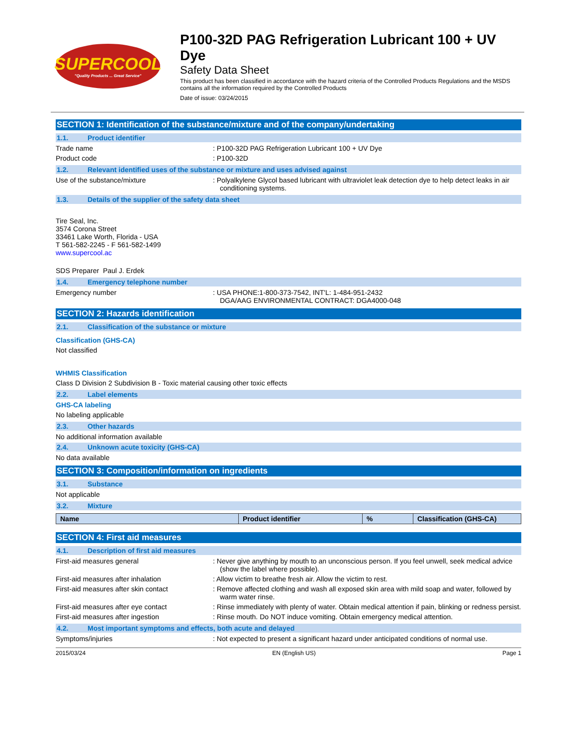SUPERCOOL
"Quality Products ... Great Service"
P100-32D PAG Refrigeration Lubricant 100 + UV Dye
Safety Data Sheet
This product has been classified in accordance with the hazard criteria of the Controlled Products Regulations and the MSDS contains all the information required by the Controlled Products
Date of issue: 03/24/2015
SECTION 1: Identification of the substance/mixture and of the company/undertaking
1.1. Product identifier
Trade name : P100-32D PAG Refrigeration Lubricant 100 + UV Dye
Product code : P100-32D
1.2. Relevant identified uses of the substance or mixture and uses advised against
Use of the substance/mixture : Polyalkylene Glycol based lubricant with ultraviolet leak detection dye to help detect leaks in air conditioning systems.
1.3. Details of the supplier of the safety data sheet
Tire Seal, Inc.
3574 Corona Street
33461 Lake Worth, Florida - USA
T 561-582-2245 - F 561-582-1499
www.supercool.ac
SDS Preparer Paul J. Erdek
1.4. Emergency telephone number
Emergency number : USA PHONE:1-800-373-7542, INT'L: 1-484-951-2432
DGA/AAG ENVIRONMENTAL CONTRACT: DGA4000-048
SECTION 2: Hazards identification
2.1. Classification of the substance or mixture
Classification (GHS-CA)
Not classified
WHMIS Classification
Class D Division 2 Subdivision B - Toxic material causing other toxic effects
2.2. Label elements
GHS-CA labeling
No labeling applicable
2.3. Other hazards
No additional information available
2.4. Unknown acute toxicity (GHS-CA)
No data available
SECTION 3: Composition/information on ingredients
3.1. Substance
Not applicable
3.2. Mixture
| Name | Product identifier | % | Classification (GHS-CA) |
| --- | --- | --- | --- |
SECTION 4: First aid measures
4.1. Description of first aid measures
First-aid measures general : Never give anything by mouth to an unconscious person. If you feel unwell, seek medical advice (show the label where possible).
First-aid measures after inhalation : Allow victim to breathe fresh air. Allow the victim to rest.
First-aid measures after skin contact : Remove affected clothing and wash all exposed skin area with mild soap and water, followed by warm water rinse.
First-aid measures after eye contact : Rinse immediately with plenty of water. Obtain medical attention if pain, blinking or redness persist.
First-aid measures after ingestion : Rinse mouth. Do NOT induce vomiting. Obtain emergency medical attention.
4.2. Most important symptoms and effects, both acute and delayed
Symptoms/injuries : Not expected to present a significant hazard under anticipated conditions of normal use.
2015/03/24 EN (English US) Page 1